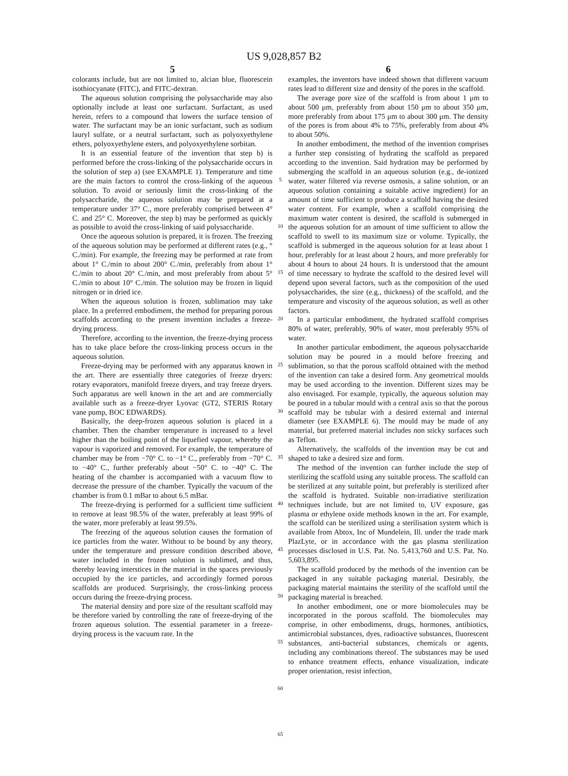US 9,028,857 B2
5
colorants include, but are not limited to, alcian blue, fluorescein isothiocyanate (FITC), and FITC-dextran.
The aqueous solution comprising the polysaccharide may also optionally include at least one surfactant. Surfactant, as used herein, refers to a compound that lowers the surface tension of water. The surfactant may be an ionic surfactant, such as sodium lauryl sulfate, or a neutral surfactant, such as polyoxyethylene ethers, polyoxyethylene esters, and polyoxyethylene sorbitan.
It is an essential feature of the invention that step b) is performed before the cross-linking of the polysaccharide occurs in the solution of step a) (see EXAMPLE 1). Temperature and time are the main factors to control the cross-linking of the aqueous solution. To avoid or seriously limit the cross-linking of the polysaccharide, the aqueous solution may be prepared at a temperature under 37° C., more preferably comprised between 4° C. and 25° C. Moreover, the step b) may be performed as quickly as possible to avoid the cross-linking of said polysaccharide.
Once the aqueous solution is prepared, it is frozen. The freezing of the aqueous solution may be performed at different rates (e.g., ° C./min). For example, the freezing may be performed at rate from about 1° C./min to about 200° C./min, preferably from about 1° C./min to about 20° C./min, and most preferably from about 5° C./min to about 10° C./min. The solution may be frozen in liquid nitrogen or in dried ice.
When the aqueous solution is frozen, sublimation may take place. In a preferred embodiment, the method for preparing porous scaffolds according to the present invention includes a freeze-drying process.
Therefore, according to the invention, the freeze-drying process has to take place before the cross-linking process occurs in the aqueous solution.
Freeze-drying may be performed with any apparatus known in the art. There are essentially three categories of freeze dryers: rotary evaporators, manifold freeze dryers, and tray freeze dryers. Such apparatus are well known in the art and are commercially available such as a freeze-dryer Lyovac (GT2, STERIS Rotary vane pump, BOC EDWARDS).
Basically, the deep-frozen aqueous solution is placed in a chamber. Then the chamber temperature is increased to a level higher than the boiling point of the liquefied vapour, whereby the vapour is vaporized and removed. For example, the temperature of chamber may be from −70° C. to −1° C., preferably from −70° C. to −40° C., further preferably about −50° C. to −40° C. The heating of the chamber is accompanied with a vacuum flow to decrease the pressure of the chamber. Typically the vacuum of the chamber is from 0.1 mBar to about 6.5 mBar.
The freeze-drying is performed for a sufficient time sufficient to remove at least 98.5% of the water, preferably at least 99% of the water, more preferably at least 99.5%.
The freezing of the aqueous solution causes the formation of ice particles from the water. Without to be bound by any theory, under the temperature and pressure condition described above, water included in the frozen solution is sublimed, and thus, thereby leaving interstices in the material in the spaces previously occupied by the ice particles, and accordingly formed porous scaffolds are produced. Surprisingly, the cross-linking process occurs during the freeze-drying process.
The material density and pore size of the resultant scaffold may be therefore varied by controlling the rate of freeze-drying of the frozen aqueous solution. The essential parameter in a freeze-drying process is the vacuum rate. In the
5
10
15
20
25
30
35
40
45
50
55
60
65
6
examples, the inventors have indeed shown that different vacuum rates lead to different size and density of the pores in the scaffold.
The average pore size of the scaffold is from about 1 μm to about 500 μm, preferably from about 150 μm to about 350 μm, more preferably from about 175 μm to about 300 μm. The density of the pores is from about 4% to 75%, preferably from about 4% to about 50%.
In another embodiment, the method of the invention comprises a further step consisting of hydrating the scaffold as prepared according to the invention. Said hydration may be performed by submerging the scaffold in an aqueous solution (e.g., de-ionized water, water filtered via reverse osmosis, a saline solution, or an aqueous solution containing a suitable active ingredient) for an amount of time sufficient to produce a scaffold having the desired water content. For example, when a scaffold comprising the maximum water content is desired, the scaffold is submerged in the aqueous solution for an amount of time sufficient to allow the scaffold to swell to its maximum size or volume. Typically, the scaffold is submerged in the aqueous solution for at least about 1 hour, preferably for at least about 2 hours, and more preferably for about 4 hours to about 24 hours. It is understood that the amount of time necessary to hydrate the scaffold to the desired level will depend upon several factors, such as the composition of the used polysaccharides, the size (e.g., thickness) of the scaffold, and the temperature and viscosity of the aqueous solution, as well as other factors.
In a particular embodiment, the hydrated scaffold comprises 80% of water, preferably, 90% of water, most preferably 95% of water.
In another particular embodiment, the aqueous polysaccharide solution may be poured in a mould before freezing and sublimation, so that the porous scaffold obtained with the method of the invention can take a desired form. Any geometrical moulds may be used according to the invention. Different sizes may be also envisaged. For example, typically, the aqueous solution may be poured in a tubular mould with a central axis so that the porous scaffold may be tubular with a desired external and internal diameter (see EXAMPLE 6). The mould may be made of any material, but preferred material includes non sticky surfaces such as Teflon.
Alternatively, the scaffolds of the invention may be cut and shaped to take a desired size and form.
The method of the invention can further include the step of sterilizing the scaffold using any suitable process. The scaffold can be sterilized at any suitable point, but preferably is sterilized after the scaffold is hydrated. Suitable non-irradiative sterilization techniques include, but are not limited to, UV exposure, gas plasma or ethylene oxide methods known in the art. For example, the scaffold can be sterilized using a sterilisation system which is available from Abtox, Inc of Mundelein, Ill. under the trade mark PlazLyte, or in accordance with the gas plasma sterilization processes disclosed in U.S. Pat. No. 5,413,760 and U.S. Pat. No. 5,603,895.
The scaffold produced by the methods of the invention can be packaged in any suitable packaging material. Desirably, the packaging material maintains the sterility of the scaffold until the packaging material is breached.
In another embodiment, one or more biomolecules may be incorporated in the porous scaffold. The biomolecules may comprise, in other embodiments, drugs, hormones, antibiotics, antimicrobial substances, dyes, radioactive substances, fluorescent substances, anti-bacterial substances, chemicals or agents, including any combinations thereof. The substances may be used to enhance treatment effects, enhance visualization, indicate proper orientation, resist infection,